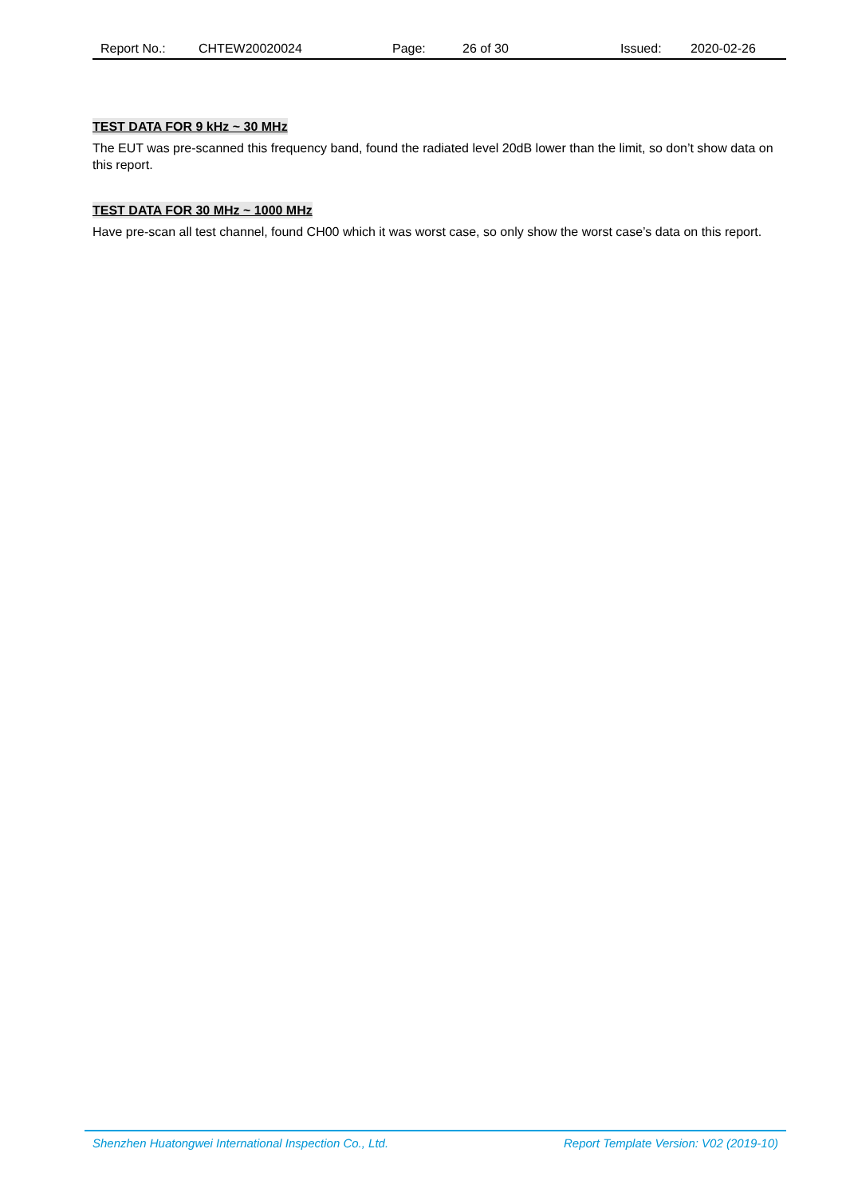Report No.: CHTEW20020024 Page: 26 of 30 Issued: 2020-02-26
TEST DATA FOR 9 kHz ~ 30 MHz
The EUT was pre-scanned this frequency band, found the radiated level 20dB lower than the limit, so don’t show data on this report.
TEST DATA FOR 30 MHz ~ 1000 MHz
Have pre-scan all test channel, found CH00 which it was worst case, so only show the worst case’s data on this report.
Shenzhen Huatongwei International Inspection Co., Ltd. Report Template Version: V02 (2019-10)